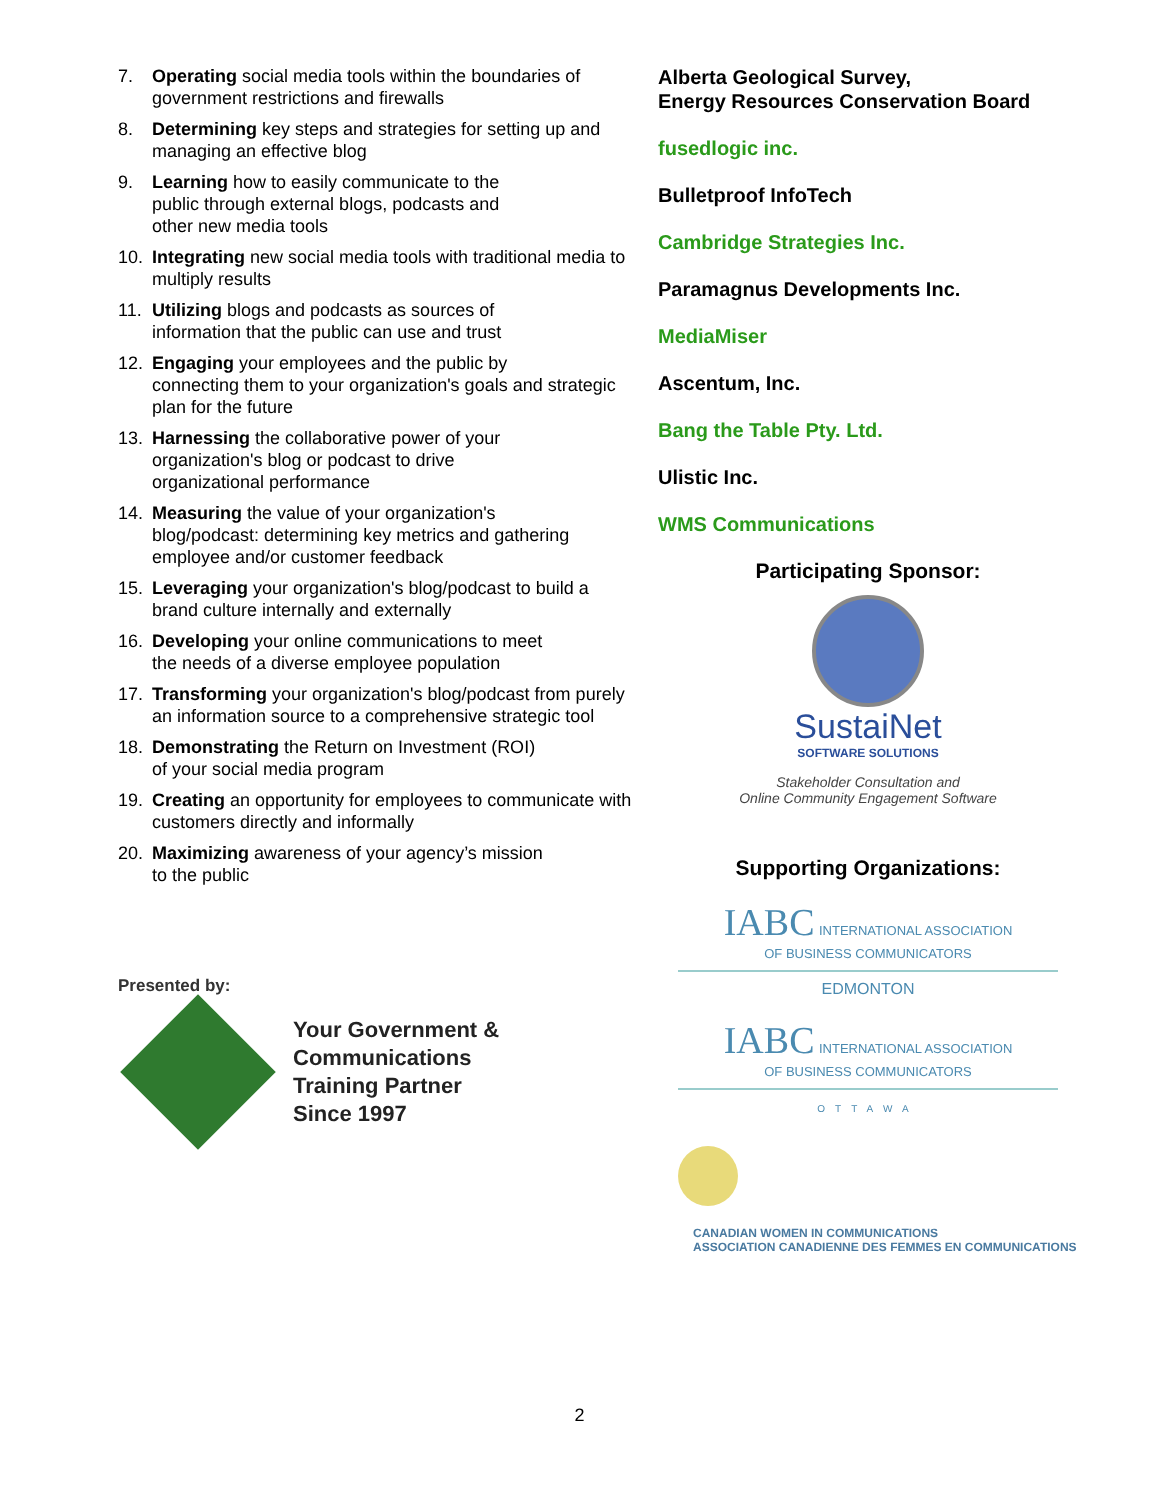7. Operating social media tools within the boundaries of government restrictions and firewalls
8. Determining key steps and strategies for setting up and managing an effective blog
9. Learning how to easily communicate to the
public through external blogs, podcasts and
other new media tools
10. Integrating new social media tools with traditional media to multiply results
11. Utilizing blogs and podcasts as sources of
information that the public can use and trust
12. Engaging your employees and the public by
connecting them to your organization's goals and strategic plan for the future
13. Harnessing the collaborative power of your
organization's blog or podcast to drive
organizational performance
14. Measuring the value of your organization's
blog/podcast: determining key metrics and gathering employee and/or customer feedback
15. Leveraging your organization's blog/podcast to build a brand culture internally and externally
16. Developing your online communications to meet
the needs of a diverse employee population
17. Transforming your organization's blog/podcast from purely an information source to a comprehensive strategic tool
18. Demonstrating the Return on Investment (ROI)
of your social media program
19. Creating an opportunity for employees to communicate with customers directly and informally
20. Maximizing awareness of your agency’s mission
to the public
Presented by:
Your Government &
Communications
Training Partner
Since 1997
Alberta Geological Survey,
Energy Resources Conservation Board
fusedlogic inc.
Bulletproof InfoTech
Cambridge Strategies Inc.
Paramagnus Developments Inc.
MediaMiser
Ascentum, Inc.
Bang the Table Pty. Ltd.
Ulistic Inc.
WMS Communications
Participating Sponsor:
SustaiNet
SOFTWARE SOLUTIONS
Stakeholder Consultation and
Online Community Engagement Software
Supporting Organizations:
IABC INTERNATIONAL ASSOCIATION
OF BUSINESS COMMUNICATORS
EDMONTON
IABC INTERNATIONAL ASSOCIATION
OF BUSINESS COMMUNICATORS
OTTAWA
CANADIAN WOMEN IN COMMUNICATIONS
ASSOCIATION CANADIENNE DES FEMMES EN COMMUNICATIONS
2